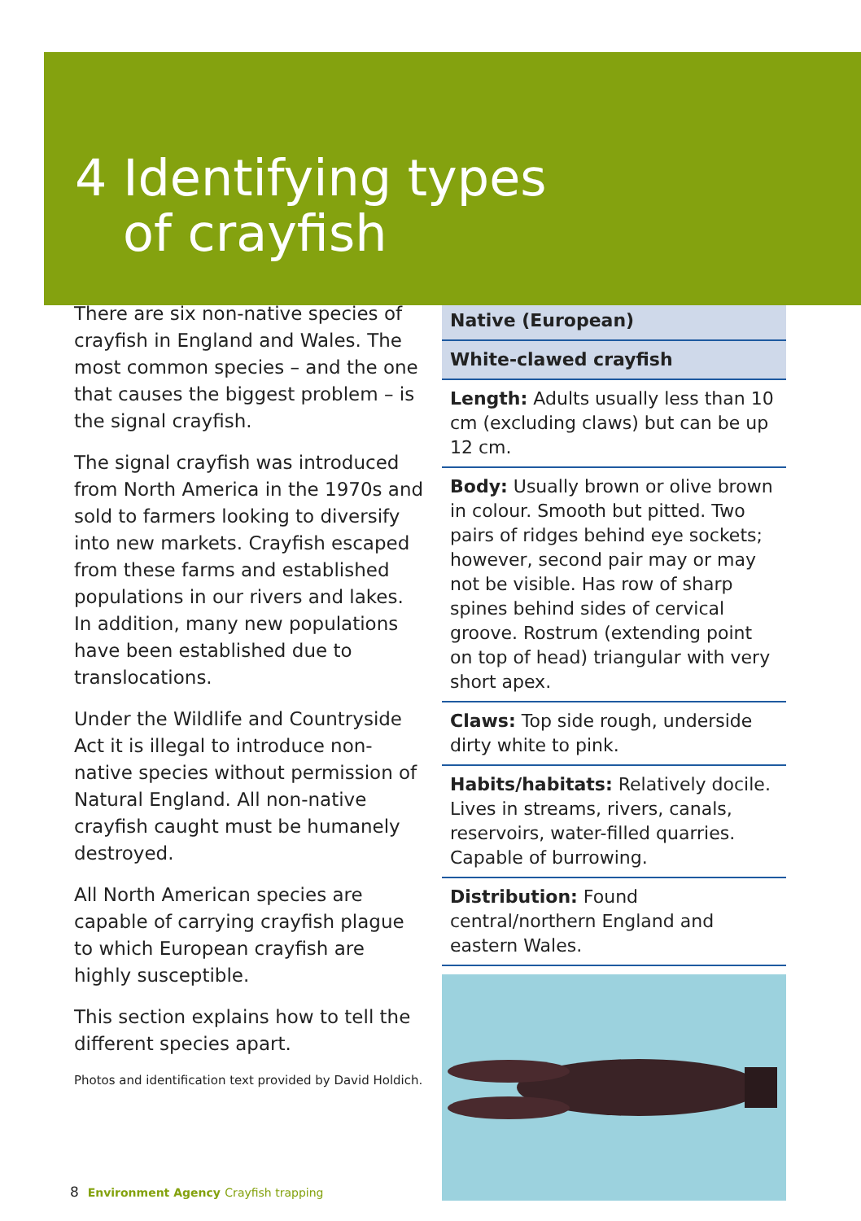4 Identifying types
of crayfish
There are six non-native species of crayfish in England and Wales. The most common species – and the one that causes the biggest problem – is the signal crayfish.
The signal crayfish was introduced from North America in the 1970s and sold to farmers looking to diversify into new markets. Crayfish escaped from these farms and established populations in our rivers and lakes. In addition, many new populations have been established due to translocations.
Under the Wildlife and Countryside Act it is illegal to introduce non-native species without permission of Natural England. All non-native crayfish caught must be humanely destroyed.
All North American species are capable of carrying crayfish plague to which European crayfish are highly susceptible.
This section explains how to tell the different species apart.
Photos and identification text provided by David Holdich.
| Native (European) |
| --- |
| White-clawed crayfish |
| Length: Adults usually less than 10 cm (excluding claws) but can be up 12 cm. |
| Body: Usually brown or olive brown in colour. Smooth but pitted. Two pairs of ridges behind eye sockets; however, second pair may or may not be visible. Has row of sharp spines behind sides of cervical groove. Rostrum (extending point on top of head) triangular with very short apex. |
| Claws: Top side rough, underside dirty white to pink. |
| Habits/habitats: Relatively docile. Lives in streams, rivers, canals, reservoirs, water-filled quarries. Capable of burrowing. |
| Distribution: Found central/northern England and eastern Wales. |
8 Environment Agency Crayfish trapping